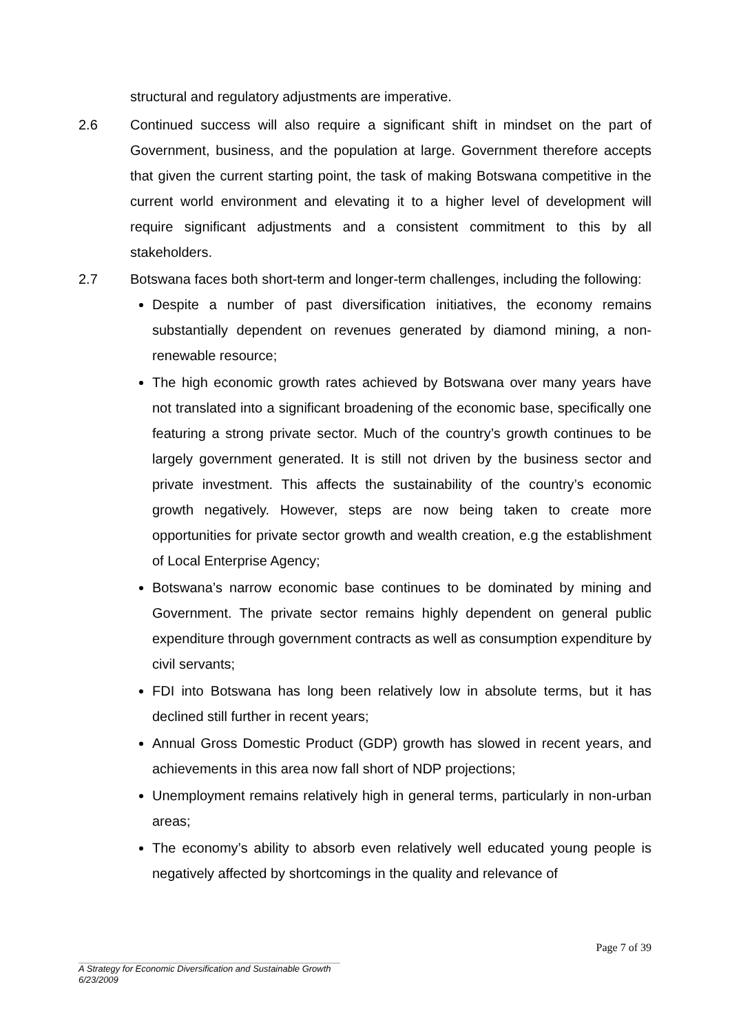structural and regulatory adjustments are imperative.
2.6 Continued success will also require a significant shift in mindset on the part of Government, business, and the population at large. Government therefore accepts that given the current starting point, the task of making Botswana competitive in the current world environment and elevating it to a higher level of development will require significant adjustments and a consistent commitment to this by all stakeholders.
2.7 Botswana faces both short-term and longer-term challenges, including the following:
Despite a number of past diversification initiatives, the economy remains substantially dependent on revenues generated by diamond mining, a non-renewable resource;
The high economic growth rates achieved by Botswana over many years have not translated into a significant broadening of the economic base, specifically one featuring a strong private sector. Much of the country’s growth continues to be largely government generated. It is still not driven by the business sector and private investment. This affects the sustainability of the country’s economic growth negatively. However, steps are now being taken to create more opportunities for private sector growth and wealth creation, e.g the establishment of Local Enterprise Agency;
Botswana’s narrow economic base continues to be dominated by mining and Government. The private sector remains highly dependent on general public expenditure through government contracts as well as consumption expenditure by civil servants;
FDI into Botswana has long been relatively low in absolute terms, but it has declined still further in recent years;
Annual Gross Domestic Product (GDP) growth has slowed in recent years, and achievements in this area now fall short of NDP projections;
Unemployment remains relatively high in general terms, particularly in non-urban areas;
The economy’s ability to absorb even relatively well educated young people is negatively affected by shortcomings in the quality and relevance of
Page 7 of 39
A Strategy for Economic Diversification and Sustainable Growth
6/23/2009